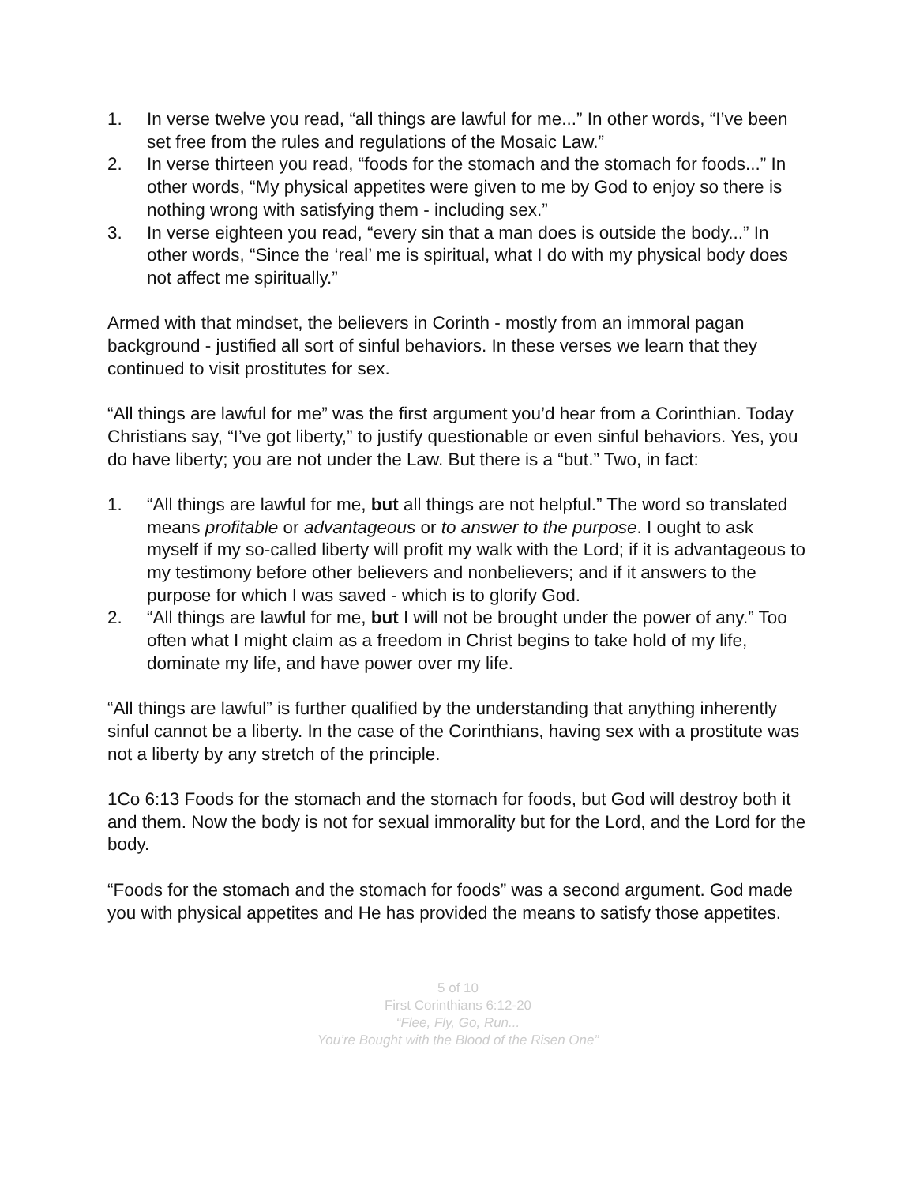1. In verse twelve you read, “all things are lawful for me...” In other words, “I’ve been set free from the rules and regulations of the Mosaic Law.”
2. In verse thirteen you read, “foods for the stomach and the stomach for foods...” In other words, “My physical appetites were given to me by God to enjoy so there is nothing wrong with satisfying them - including sex.”
3. In verse eighteen you read, “every sin that a man does is outside the body...” In other words, “Since the ‘real’ me is spiritual, what I do with my physical body does not affect me spiritually.”
Armed with that mindset, the believers in Corinth - mostly from an immoral pagan background - justified all sort of sinful behaviors. In these verses we learn that they continued to visit prostitutes for sex.
“All things are lawful for me” was the first argument you’d hear from a Corinthian. Today Christians say, “I’ve got liberty,” to justify questionable or even sinful behaviors. Yes, you do have liberty; you are not under the Law. But there is a “but.” Two, in fact:
1. “All things are lawful for me, but all things are not helpful.” The word so translated means profitable or advantageous or to answer to the purpose. I ought to ask myself if my so-called liberty will profit my walk with the Lord; if it is advantageous to my testimony before other believers and nonbelievers; and if it answers to the purpose for which I was saved - which is to glorify God.
2. “All things are lawful for me, but I will not be brought under the power of any.” Too often what I might claim as a freedom in Christ begins to take hold of my life, dominate my life, and have power over my life.
“All things are lawful” is further qualified by the understanding that anything inherently sinful cannot be a liberty. In the case of the Corinthians, having sex with a prostitute was not a liberty by any stretch of the principle.
1Co 6:13 Foods for the stomach and the stomach for foods, but God will destroy both it and them. Now the body is not for sexual immorality but for the Lord, and the Lord for the body.
“Foods for the stomach and the stomach for foods” was a second argument. God made you with physical appetites and He has provided the means to satisfy those appetites.
5 of 10
First Corinthians 6:12-20
“Flee, Fly, Go, Run...
You’re Bought with the Blood of the Risen One”